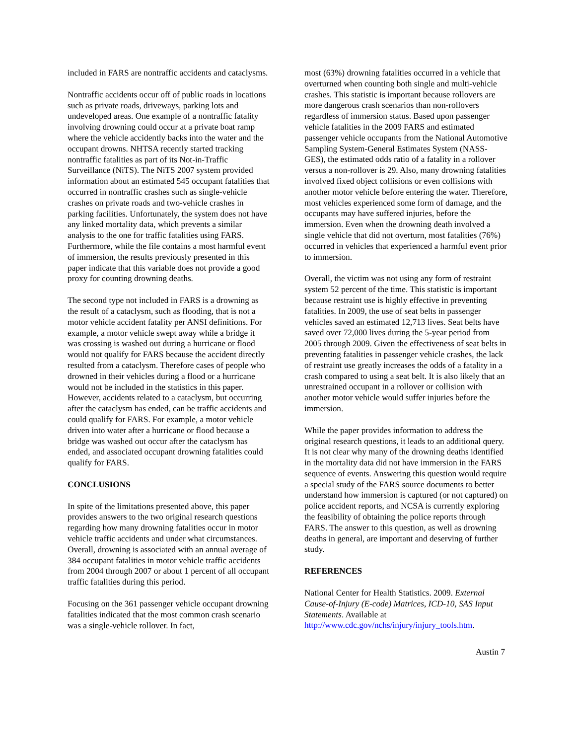included in FARS are nontraffic accidents and cataclysms.
Nontraffic accidents occur off of public roads in locations such as private roads, driveways, parking lots and undeveloped areas. One example of a nontraffic fatality involving drowning could occur at a private boat ramp where the vehicle accidently backs into the water and the occupant drowns. NHTSA recently started tracking nontraffic fatalities as part of its Not-in-Traffic Surveillance (NiTS). The NiTS 2007 system provided information about an estimated 545 occupant fatalities that occurred in nontraffic crashes such as single-vehicle crashes on private roads and two-vehicle crashes in parking facilities. Unfortunately, the system does not have any linked mortality data, which prevents a similar analysis to the one for traffic fatalities using FARS. Furthermore, while the file contains a most harmful event of immersion, the results previously presented in this paper indicate that this variable does not provide a good proxy for counting drowning deaths.
The second type not included in FARS is a drowning as the result of a cataclysm, such as flooding, that is not a motor vehicle accident fatality per ANSI definitions. For example, a motor vehicle swept away while a bridge it was crossing is washed out during a hurricane or flood would not qualify for FARS because the accident directly resulted from a cataclysm. Therefore cases of people who drowned in their vehicles during a flood or a hurricane would not be included in the statistics in this paper. However, accidents related to a cataclysm, but occurring after the cataclysm has ended, can be traffic accidents and could qualify for FARS. For example, a motor vehicle driven into water after a hurricane or flood because a bridge was washed out occur after the cataclysm has ended, and associated occupant drowning fatalities could qualify for FARS.
CONCLUSIONS
In spite of the limitations presented above, this paper provides answers to the two original research questions regarding how many drowning fatalities occur in motor vehicle traffic accidents and under what circumstances. Overall, drowning is associated with an annual average of 384 occupant fatalities in motor vehicle traffic accidents from 2004 through 2007 or about 1 percent of all occupant traffic fatalities during this period.
Focusing on the 361 passenger vehicle occupant drowning fatalities indicated that the most common crash scenario was a single-vehicle rollover. In fact,
most (63%) drowning fatalities occurred in a vehicle that overturned when counting both single and multi-vehicle crashes. This statistic is important because rollovers are more dangerous crash scenarios than non-rollovers regardless of immersion status. Based upon passenger vehicle fatalities in the 2009 FARS and estimated passenger vehicle occupants from the National Automotive Sampling System-General Estimates System (NASS-GES), the estimated odds ratio of a fatality in a rollover versus a non-rollover is 29. Also, many drowning fatalities involved fixed object collisions or even collisions with another motor vehicle before entering the water. Therefore, most vehicles experienced some form of damage, and the occupants may have suffered injuries, before the immersion. Even when the drowning death involved a single vehicle that did not overturn, most fatalities (76%) occurred in vehicles that experienced a harmful event prior to immersion.
Overall, the victim was not using any form of restraint system 52 percent of the time. This statistic is important because restraint use is highly effective in preventing fatalities. In 2009, the use of seat belts in passenger vehicles saved an estimated 12,713 lives. Seat belts have saved over 72,000 lives during the 5-year period from 2005 through 2009. Given the effectiveness of seat belts in preventing fatalities in passenger vehicle crashes, the lack of restraint use greatly increases the odds of a fatality in a crash compared to using a seat belt. It is also likely that an unrestrained occupant in a rollover or collision with another motor vehicle would suffer injuries before the immersion.
While the paper provides information to address the original research questions, it leads to an additional query. It is not clear why many of the drowning deaths identified in the mortality data did not have immersion in the FARS sequence of events. Answering this question would require a special study of the FARS source documents to better understand how immersion is captured (or not captured) on police accident reports, and NCSA is currently exploring the feasibility of obtaining the police reports through FARS. The answer to this question, as well as drowning deaths in general, are important and deserving of further study.
REFERENCES
National Center for Health Statistics. 2009. External Cause-of-Injury (E-code) Matrices, ICD-10, SAS Input Statements. Available at http://www.cdc.gov/nchs/injury/injury_tools.htm.
Austin 7